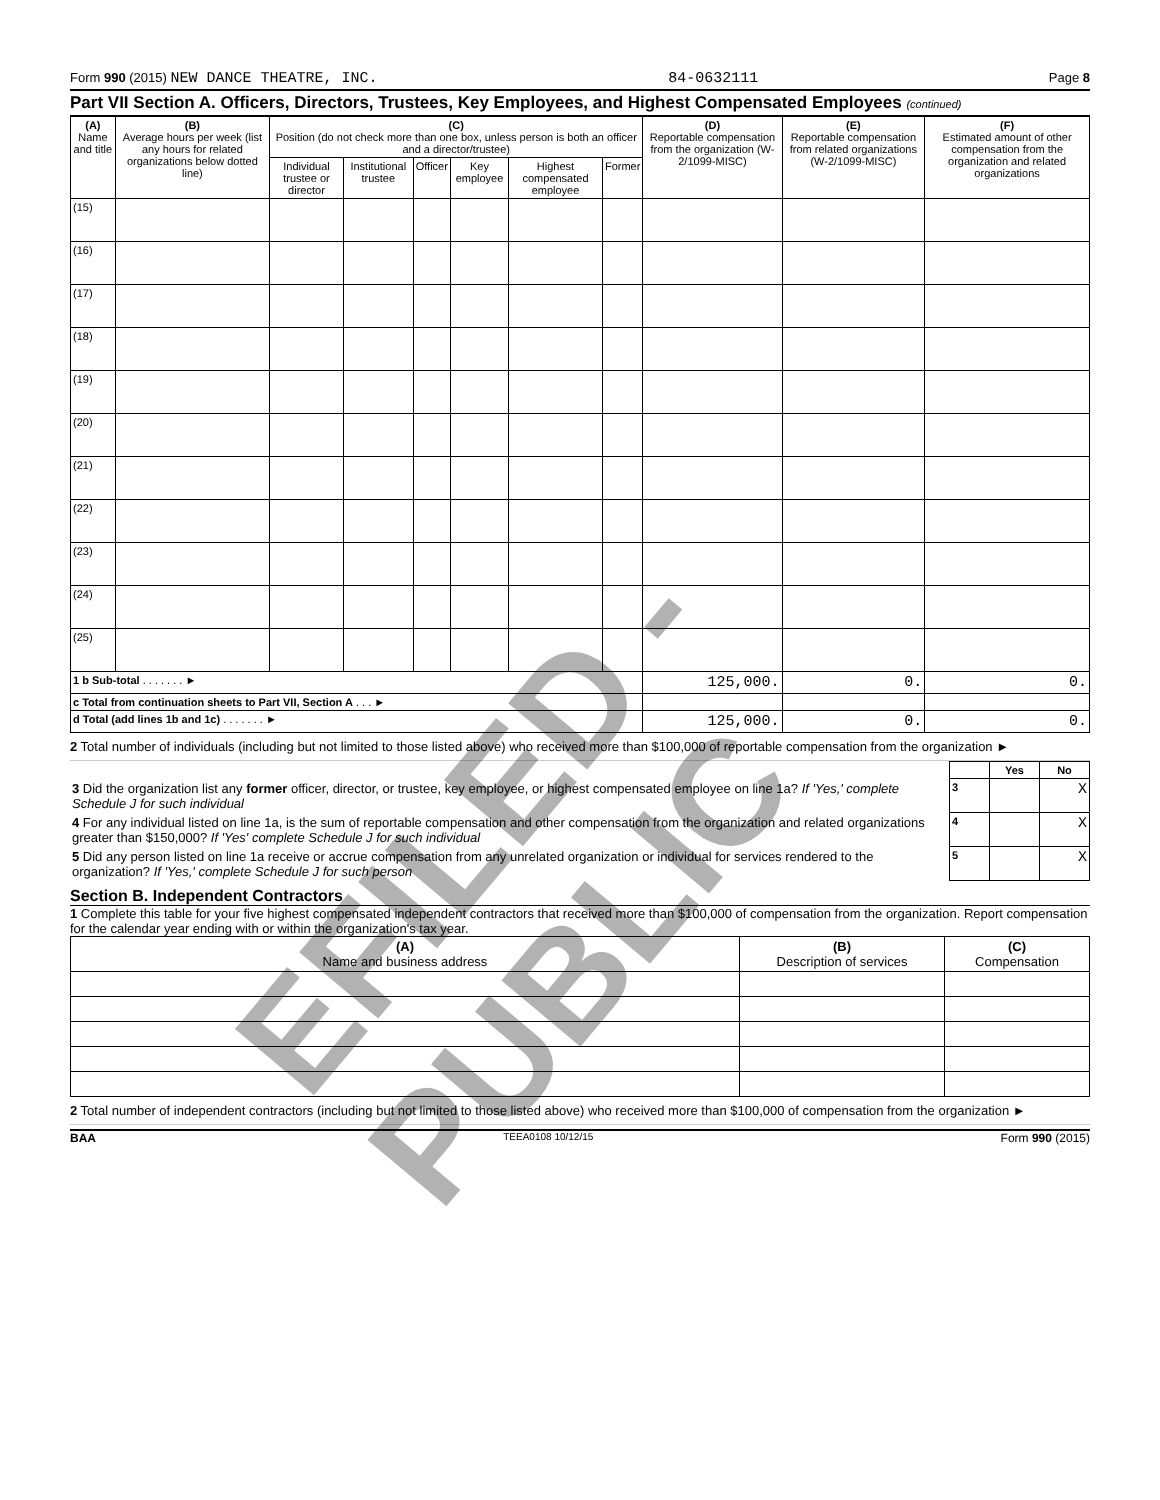Form 990 (2015) NEW DANCE THEATRE, INC. 84-0632111 Page 8
Part VII Section A. Officers, Directors, Trustees, Key Employees, and Highest Compensated Employees (continued)
| (A) Name and title | (B) Average hours per week (list any hours for related organizations below dotted line) | (C) Position (do not check more than one box, unless person is both an officer and a director/trustee) | | | | | | (D) Reportable compensation from the organization (W-2/1099-MISC) | (E) Reportable compensation from related organizations (W-2/1099-MISC) | (F) Estimated amount of other compensation from the organization and related organizations |
| --- | --- | --- | --- | --- | --- | --- | --- | --- | --- | --- |
| | | Individual trustee or director | Institutional trustee | Officer | Key employee | Highest compensated employee | Former | | | |
| (15) | | | | | | | | | | |
| (16) | | | | | | | | | | |
| (17) | | | | | | | | | | |
| (18) | | | | | | | | | | |
| (19) | | | | | | | | | | |
| (20) | | | | | | | | | | |
| (21) | | | | | | | | | | |
| (22) | | | | | | | | | | |
| (23) | | | | | | | | | | |
| (24) | | | | | | | | | | |
| (25) | | | | | | | | | | |
| 1 b Sub-total . . . . . . . ► | | | | | | | | 125,000. | 0. | 0. |
| c Total from continuation sheets to Part VII, Section A . . . ► | | | | | | | | | | |
| d Total (add lines 1b and 1c) . . . . . . . ► | | | | | | | | 125,000. | 0. | 0. |
2 Total number of individuals (including but not limited to those listed above) who received more than $100,000 of reportable compensation from the organization ►
| | | Yes | No |
| 3 Did the organization list any former officer, director, or trustee, key employee, or highest compensated employee on line 1a? If 'Yes,' complete Schedule J for such individual | 3 | | X |
| 4 For any individual listed on line 1a, is the sum of reportable compensation and other compensation from the organization and related organizations greater than $150,000? If 'Yes' complete Schedule J for such individual | 4 | | X |
| 5 Did any person listed on line 1a receive or accrue compensation from any unrelated organization or individual for services rendered to the organization? If 'Yes,' complete Schedule J for such person | 5 | | X |
Section B. Independent Contractors
1 Complete this table for your five highest compensated independent contractors that received more than $100,000 of compensation from the organization. Report compensation for the calendar year ending with or within the organization's tax year.
| (A) Name and business address | (B) Description of services | (C) Compensation |
| --- | --- | --- |
2 Total number of independent contractors (including but not limited to those listed above) who received more than $100,000 of compensation from the organization ►
BAA TEEA0108 10/12/15 Form 990 (2015)
EFILED - PUBLIC